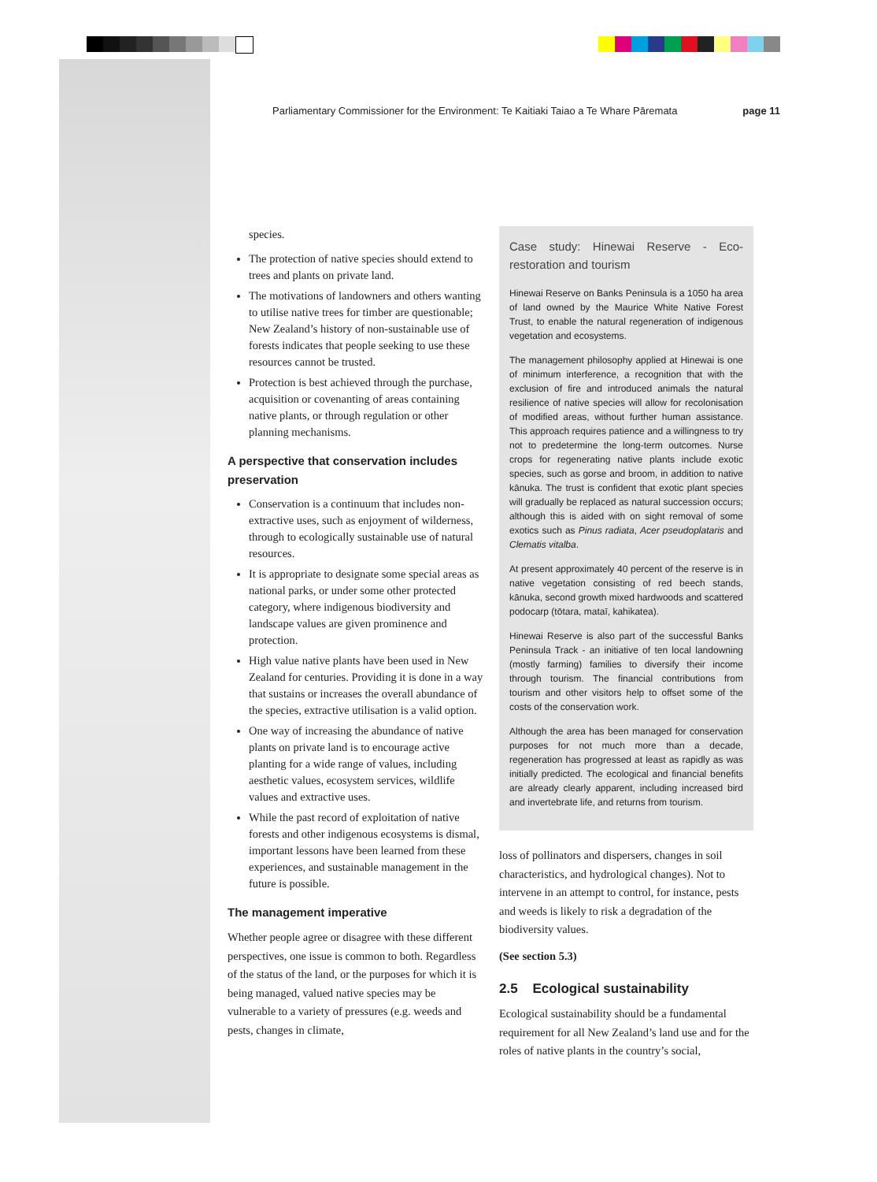Parliamentary Commissioner for the Environment: Te Kaitiaki Taiao a Te Whare Pāremata page 11
species.
The protection of native species should extend to trees and plants on private land.
The motivations of landowners and others wanting to utilise native trees for timber are questionable; New Zealand’s history of non-sustainable use of forests indicates that people seeking to use these resources cannot be trusted.
Protection is best achieved through the purchase, acquisition or covenanting of areas containing native plants, or through regulation or other planning mechanisms.
A perspective that conservation includes preservation
Conservation is a continuum that includes non-extractive uses, such as enjoyment of wilderness, through to ecologically sustainable use of natural resources.
It is appropriate to designate some special areas as national parks, or under some other protected category, where indigenous biodiversity and landscape values are given prominence and protection.
High value native plants have been used in New Zealand for centuries. Providing it is done in a way that sustains or increases the overall abundance of the species, extractive utilisation is a valid option.
One way of increasing the abundance of native plants on private land is to encourage active planting for a wide range of values, including aesthetic values, ecosystem services, wildlife values and extractive uses.
While the past record of exploitation of native forests and other indigenous ecosystems is dismal, important lessons have been learned from these experiences, and sustainable management in the future is possible.
The management imperative
Whether people agree or disagree with these different perspectives, one issue is common to both. Regardless of the status of the land, or the purposes for which it is being managed, valued native species may be vulnerable to a variety of pressures (e.g. weeds and pests, changes in climate,
Case study: Hinewai Reserve - Eco-restoration and tourism
Hinewai Reserve on Banks Peninsula is a 1050 ha area of land owned by the Maurice White Native Forest Trust, to enable the natural regeneration of indigenous vegetation and ecosystems.
The management philosophy applied at Hinewai is one of minimum interference, a recognition that with the exclusion of fire and introduced animals the natural resilience of native species will allow for recolonisation of modified areas, without further human assistance. This approach requires patience and a willingness to try not to predetermine the long-term outcomes. Nurse crops for regenerating native plants include exotic species, such as gorse and broom, in addition to native kānuka. The trust is confident that exotic plant species will gradually be replaced as natural succession occurs; although this is aided with on sight removal of some exotics such as Pinus radiata, Acer pseudoplataris and Clematis vitalba.
At present approximately 40 percent of the reserve is in native vegetation consisting of red beech stands, kānuka, second growth mixed hardwoods and scattered podocarp (tōtara, mataī, kahikatea).
Hinewai Reserve is also part of the successful Banks Peninsula Track - an initiative of ten local landowning (mostly farming) families to diversify their income through tourism. The financial contributions from tourism and other visitors help to offset some of the costs of the conservation work.
Although the area has been managed for conservation purposes for not much more than a decade, regeneration has progressed at least as rapidly as was initially predicted. The ecological and financial benefits are already clearly apparent, including increased bird and invertebrate life, and returns from tourism.
loss of pollinators and dispersers, changes in soil characteristics, and hydrological changes). Not to intervene in an attempt to control, for instance, pests and weeds is likely to risk a degradation of the biodiversity values.
(See section 5.3)
2.5 Ecological sustainability
Ecological sustainability should be a fundamental requirement for all New Zealand’s land use and for the roles of native plants in the country’s social,